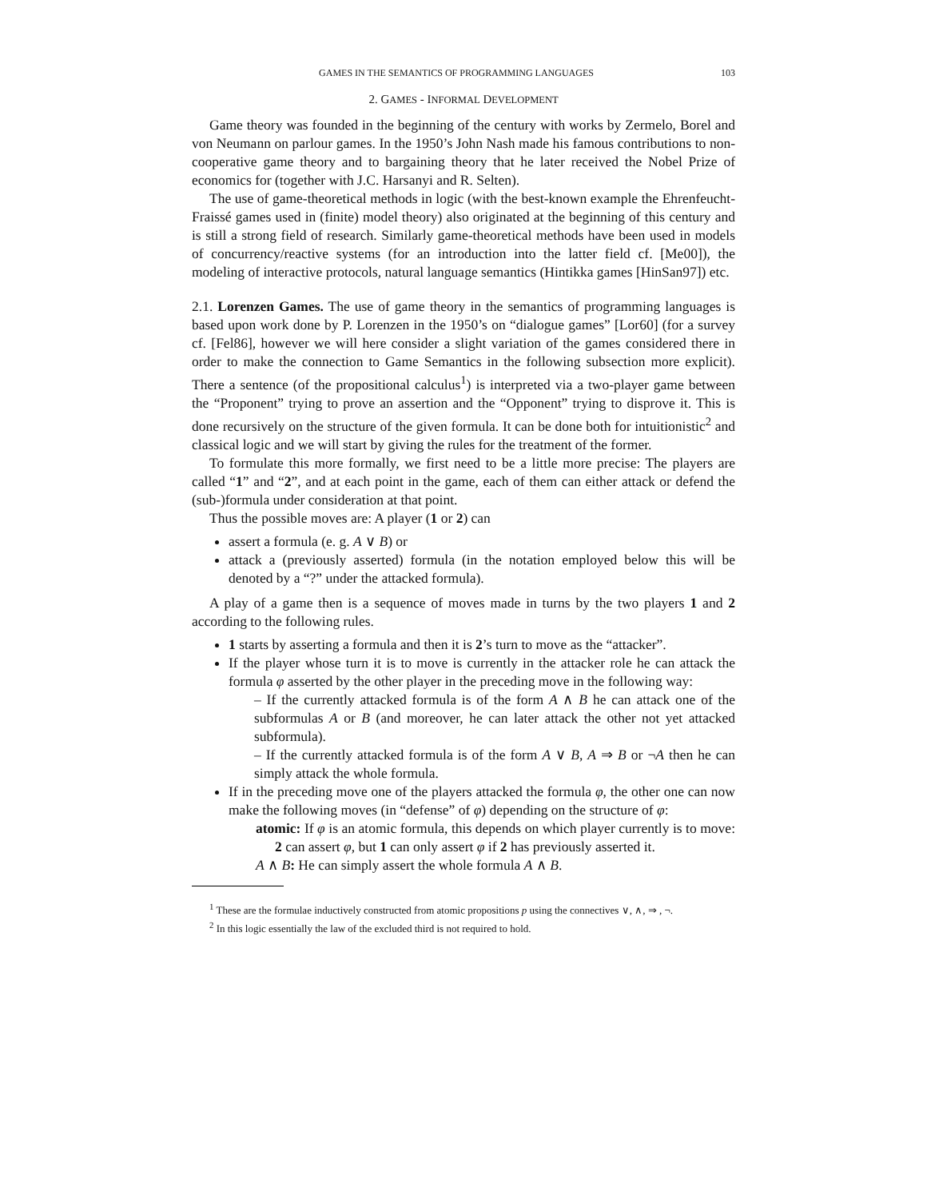GAMES IN THE SEMANTICS OF PROGRAMMING LANGUAGES 103
2. GAMES - INFORMAL DEVELOPMENT
Game theory was founded in the beginning of the century with works by Zermelo, Borel and von Neumann on parlour games. In the 1950’s John Nash made his famous contributions to non-cooperative game theory and to bargaining theory that he later received the Nobel Prize of economics for (together with J.C. Harsanyi and R. Selten).
The use of game-theoretical methods in logic (with the best-known example the Ehrenfeucht-Fraissé games used in (finite) model theory) also originated at the beginning of this century and is still a strong field of research. Similarly game-theoretical methods have been used in models of concurrency/reactive systems (for an introduction into the latter field cf. [Me00]), the modeling of interactive protocols, natural language semantics (Hintikka games [HinSan97]) etc.
2.1. Lorenzen Games. The use of game theory in the semantics of programming languages is based upon work done by P. Lorenzen in the 1950’s on “dialogue games” [Lor60] (for a survey cf. [Fel86], however we will here consider a slight variation of the games considered there in order to make the connection to Game Semantics in the following subsection more explicit). There a sentence (of the propositional calculus<sup>1</sup>) is interpreted via a two-player game between the “Proponent” trying to prove an assertion and the “Opponent” trying to disprove it. This is done recursively on the structure of the given formula. It can be done both for intuitionistic<sup>2</sup> and classical logic and we will start by giving the rules for the treatment of the former.
To formulate this more formally, we first need to be a little more precise: The players are called “1” and “2”, and at each point in the game, each of them can either attack or defend the (sub-)formula under consideration at that point.
Thus the possible moves are: A player (1 or 2) can
assert a formula (e. g. A ∨ B) or
attack a (previously asserted) formula (in the notation employed below this will be denoted by a “?” under the attacked formula).
A play of a game then is a sequence of moves made in turns by the two players 1 and 2 according to the following rules.
1 starts by asserting a formula and then it is 2’s turn to move as the “attacker”.
If the player whose turn it is to move is currently in the attacker role he can attack the formula φ asserted by the other player in the preceding move in the following way:
– If the currently attacked formula is of the form A ∧ B he can attack one of the subformulas A or B (and moreover, he can later attack the other not yet attacked subformula).
– If the currently attacked formula is of the form A ∨ B, A ⇒ B or ¬A then he can simply attack the whole formula.
If in the preceding move one of the players attacked the formula φ, the other one can now make the following moves (in “defense” of φ) depending on the structure of φ:
atomic: If φ is an atomic formula, this depends on which player currently is to move: 2 can assert φ, but 1 can only assert φ if 2 has previously asserted it.
A ∧ B: He can simply assert the whole formula A ∧ B.
<sup>1</sup> These are the formulae inductively constructed from atomic propositions p using the connectives ∨, ∧, ⇒ , ¬.
<sup>2</sup> In this logic essentially the law of the excluded third is not required to hold.